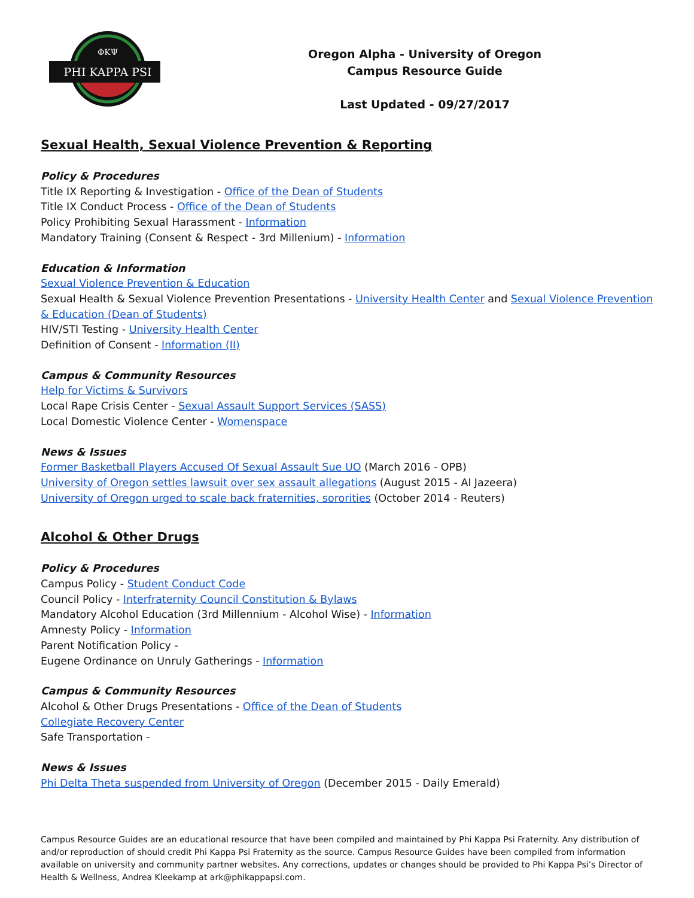PHI KAPPA PSI
ΦΚΨ
Oregon Alpha - University of Oregon
Campus Resource Guide
Last Updated - 09/27/2017
Sexual Health, Sexual Violence Prevention & Reporting
Policy & Procedures
Title IX Reporting & Investigation - Office of the Dean of Students
Title IX Conduct Process - Office of the Dean of Students
Policy Prohibiting Sexual Harassment - Information
Mandatory Training (Consent & Respect - 3rd Millenium) - Information
Education & Information
Sexual Violence Prevention & Education
Sexual Health & Sexual Violence Prevention Presentations - University Health Center and Sexual Violence Prevention & Education (Dean of Students)
HIV/STI Testing - University Health Center
Definition of Consent - Information (II)
Campus & Community Resources
Help for Victims & Survivors
Local Rape Crisis Center - Sexual Assault Support Services (SASS)
Local Domestic Violence Center - Womenspace
News & Issues
Former Basketball Players Accused Of Sexual Assault Sue UO (March 2016 - OPB)
University of Oregon settles lawsuit over sex assault allegations (August 2015 - Al Jazeera)
University of Oregon urged to scale back fraternities, sororities (October 2014 - Reuters)
Alcohol & Other Drugs
Policy & Procedures
Campus Policy - Student Conduct Code
Council Policy - Interfraternity Council Constitution & Bylaws
Mandatory Alcohol Education (3rd Millennium - Alcohol Wise) - Information
Amnesty Policy - Information
Parent Notification Policy -
Eugene Ordinance on Unruly Gatherings - Information
Campus & Community Resources
Alcohol & Other Drugs Presentations - Office of the Dean of Students
Collegiate Recovery Center
Safe Transportation -
News & Issues
Phi Delta Theta suspended from University of Oregon (December 2015 - Daily Emerald)
Campus Resource Guides are an educational resource that have been compiled and maintained by Phi Kappa Psi Fraternity. Any distribution of and/or reproduction of should credit Phi Kappa Psi Fraternity as the source. Campus Resource Guides have been compiled from information available on university and community partner websites. Any corrections, updates or changes should be provided to Phi Kappa Psi’s Director of Health & Wellness, Andrea Kleekamp at ark@phikappapsi.com.